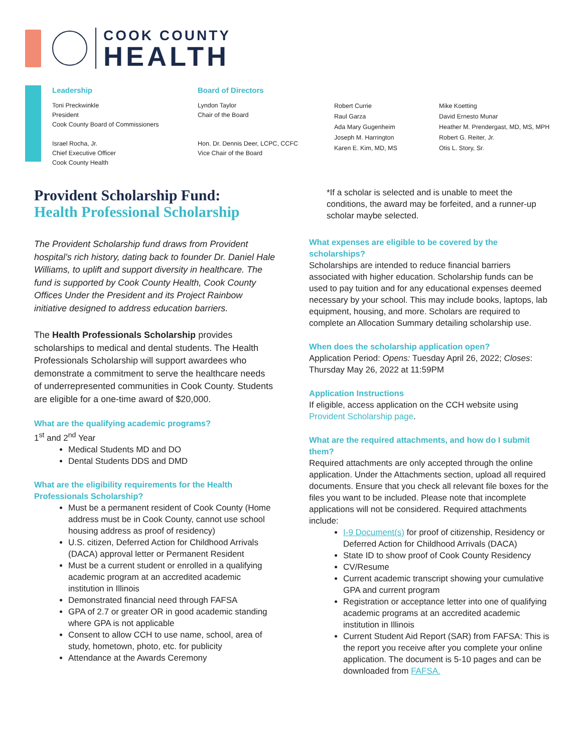COOK COUNTY
HEALTH
Leadership
Toni Preckwinkle
President
Cook County Board of Commissioners
Israel Rocha, Jr.
Chief Executive Officer
Cook County Health
Board of Directors
Lyndon Taylor
Chair of the Board
Hon. Dr. Dennis Deer, LCPC, CCFC
Vice Chair of the Board
Robert Currie
Raul Garza
Ada Mary Gugenheim
Joseph M. Harrington
Karen E. Kim, MD, MS
Mike Koetting
David Ernesto Munar
Heather M. Prendergast, MD, MS, MPH
Robert G. Reiter, Jr.
Otis L. Story, Sr.
Provident Scholarship Fund:
Health Professional Scholarship
The Provident Scholarship fund draws from Provident hospital’s rich history, dating back to founder Dr. Daniel Hale Williams, to uplift and support diversity in healthcare. The fund is supported by Cook County Health, Cook County Offices Under the President and its Project Rainbow initiative designed to address education barriers.
The Health Professionals Scholarship provides scholarships to medical and dental students. The Health Professionals Scholarship will support awardees who demonstrate a commitment to serve the healthcare needs of underrepresented communities in Cook County. Students are eligible for a one-time award of $20,000.
What are the qualifying academic programs?
1<sup>st</sup> and 2<sup>nd</sup> Year
Medical Students MD and DO
Dental Students DDS and DMD
What are the eligibility requirements for the Health Professionals Scholarship?
Must be a permanent resident of Cook County (Home address must be in Cook County, cannot use school housing address as proof of residency)
U.S. citizen, Deferred Action for Childhood Arrivals (DACA) approval letter or Permanent Resident
Must be a current student or enrolled in a qualifying academic program at an accredited academic institution in Illinois
Demonstrated financial need through FAFSA
GPA of 2.7 or greater OR in good academic standing where GPA is not applicable
Consent to allow CCH to use name, school, area of study, hometown, photo, etc. for publicity
Attendance at the Awards Ceremony
*If a scholar is selected and is unable to meet the conditions, the award may be forfeited, and a runner-up scholar maybe selected.
What expenses are eligible to be covered by the scholarships?
Scholarships are intended to reduce financial barriers associated with higher education. Scholarship funds can be used to pay tuition and for any educational expenses deemed necessary by your school. This may include books, laptops, lab equipment, housing, and more. Scholars are required to complete an Allocation Summary detailing scholarship use.
When does the scholarship application open?
Application Period: Opens: Tuesday April 26, 2022; Closes: Thursday May 26, 2022 at 11:59PM
Application Instructions
If eligible, access application on the CCH website using Provident Scholarship page.
What are the required attachments, and how do I submit them?
Required attachments are only accepted through the online application. Under the Attachments section, upload all required documents. Ensure that you check all relevant file boxes for the files you want to be included. Please note that incomplete applications will not be considered. Required attachments include:
I-9 Document(s) for proof of citizenship, Residency or Deferred Action for Childhood Arrivals (DACA)
State ID to show proof of Cook County Residency
CV/Resume
Current academic transcript showing your cumulative GPA and current program
Registration or acceptance letter into one of qualifying academic programs at an accredited academic institution in Illinois
Current Student Aid Report (SAR) from FAFSA: This is the report you receive after you complete your online application. The document is 5-10 pages and can be downloaded from FAFSA.